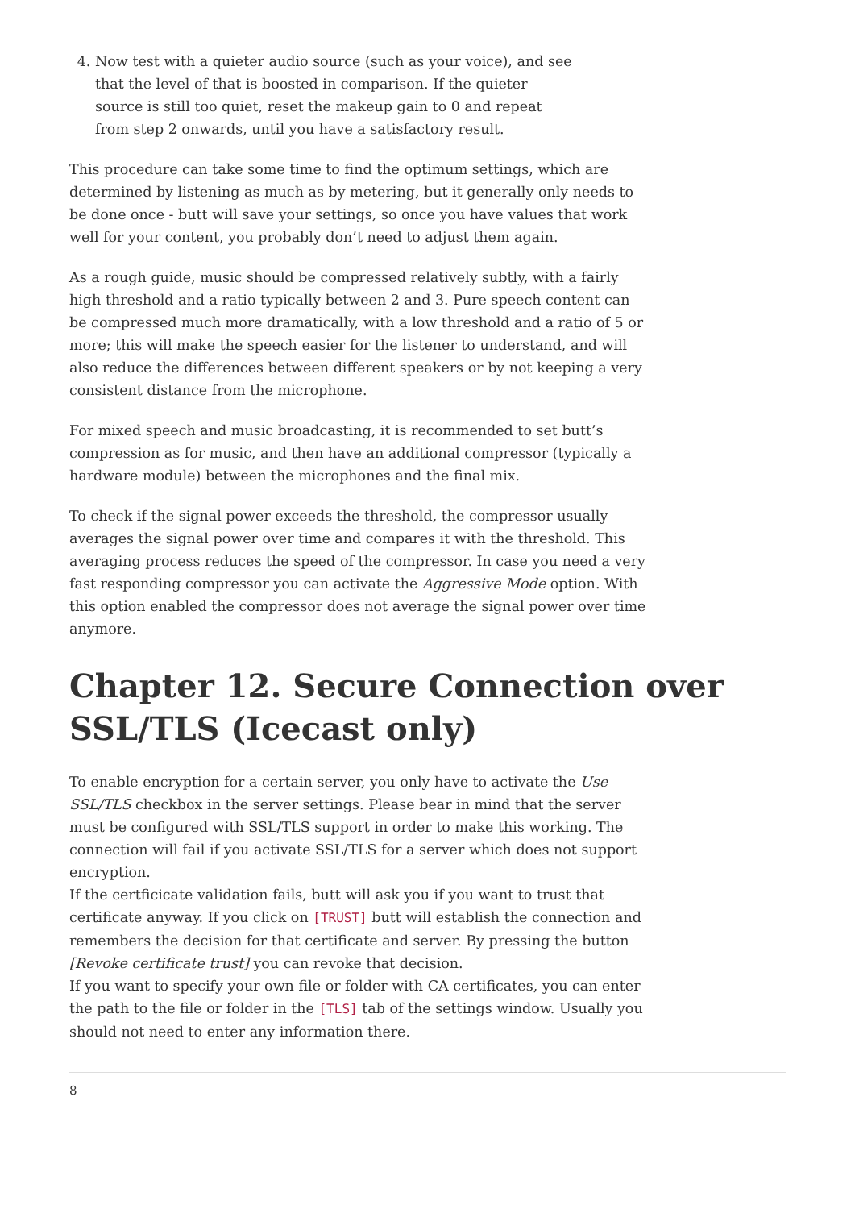4. Now test with a quieter audio source (such as your voice), and see that the level of that is boosted in comparison. If the quieter source is still too quiet, reset the makeup gain to 0 and repeat from step 2 onwards, until you have a satisfactory result.
This procedure can take some time to find the optimum settings, which are determined by listening as much as by metering, but it generally only needs to be done once - butt will save your settings, so once you have values that work well for your content, you probably don’t need to adjust them again.
As a rough guide, music should be compressed relatively subtly, with a fairly high threshold and a ratio typically between 2 and 3. Pure speech content can be compressed much more dramatically, with a low threshold and a ratio of 5 or more; this will make the speech easier for the listener to understand, and will also reduce the differences between different speakers or by not keeping a very consistent distance from the microphone.
For mixed speech and music broadcasting, it is recommended to set butt’s compression as for music, and then have an additional compressor (typically a hardware module) between the microphones and the final mix.
To check if the signal power exceeds the threshold, the compressor usually averages the signal power over time and compares it with the threshold. This averaging process reduces the speed of the compressor. In case you need a very fast responding compressor you can activate the Aggressive Mode option. With this option enabled the compressor does not average the signal power over time anymore.
Chapter 12. Secure Connection over SSL/TLS (Icecast only)
To enable encryption for a certain server, you only have to activate the Use SSL/TLS checkbox in the server settings. Please bear in mind that the server must be configured with SSL/TLS support in order to make this working. The connection will fail if you activate SSL/TLS for a server which does not support encryption.
If the certficicate validation fails, butt will ask you if you want to trust that certificate anyway. If you click on [TRUST] butt will establish the connection and remembers the decision for that certificate and server. By pressing the button [Revoke certificate trust] you can revoke that decision.
If you want to specify your own file or folder with CA certificates, you can enter the path to the file or folder in the [TLS] tab of the settings window. Usually you should not need to enter any information there.
8